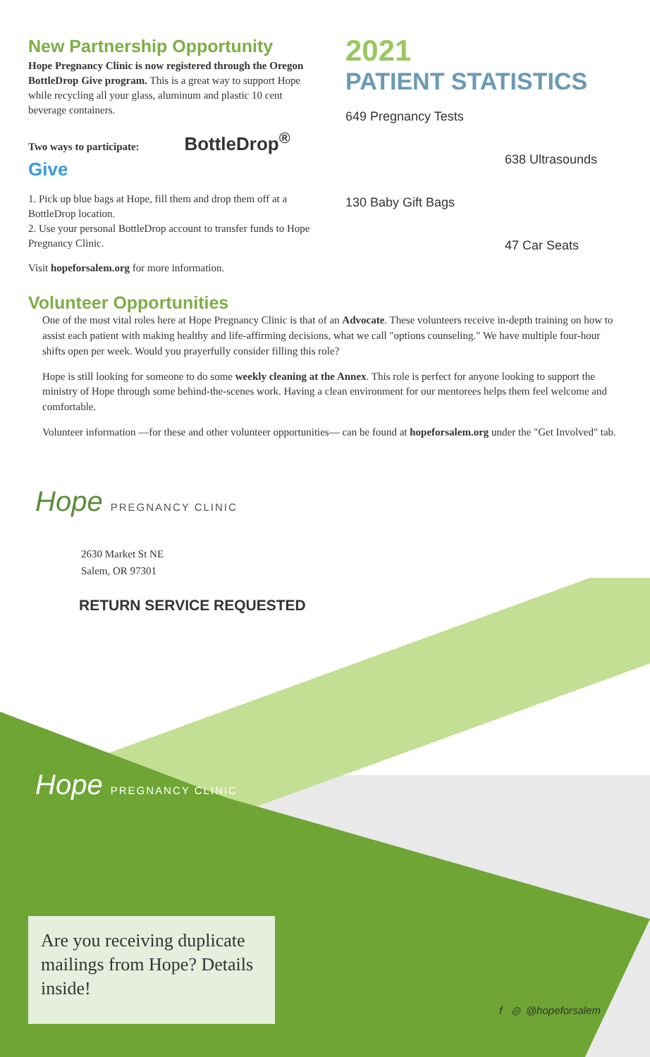New Partnership Opportunity
Hope Pregnancy Clinic is now registered through the Oregon BottleDrop Give program. This is a great way to support Hope while recycling all your glass, aluminum and plastic 10 cent beverage containers.
Two ways to participate: BottleDrop<sup>®</sup> Give
1. Pick up blue bags at Hope, fill them and drop them off at a BottleDrop location.
2. Use your personal BottleDrop account to transfer funds to Hope Pregnancy Clinic.
Visit hopeforsalem.org for more information.
2021
PATIENT STATISTICS
649 Pregnancy Tests
638 Ultrasounds
130 Baby Gift Bags
47 Car Seats
Volunteer Opportunities
One of the most vital roles here at Hope Pregnancy Clinic is that of an Advocate. These volunteers receive in-depth training on how to assist each patient with making healthy and life-affirming decisions, what we call "options counseling." We have multiple four-hour shifts open per week. Would you prayerfully consider filling this role?
Hope is still looking for someone to do some weekly cleaning at the Annex. This role is perfect for anyone looking to support the ministry of Hope through some behind-the-scenes work. Having a clean environment for our mentorees helps them feel welcome and comfortable.
Volunteer information —for these and other volunteer opportunities— can be found at hopeforsalem.org under the "Get Involved" tab.
Hope PREGNANCY CLINIC
2630 Market St NE
Salem, OR 97301
RETURN SERVICE REQUESTED
Hope PREGNANCY CLINIC
Are you receiving duplicate mailings from Hope? Details inside!
f ◎ @hopeforsalem